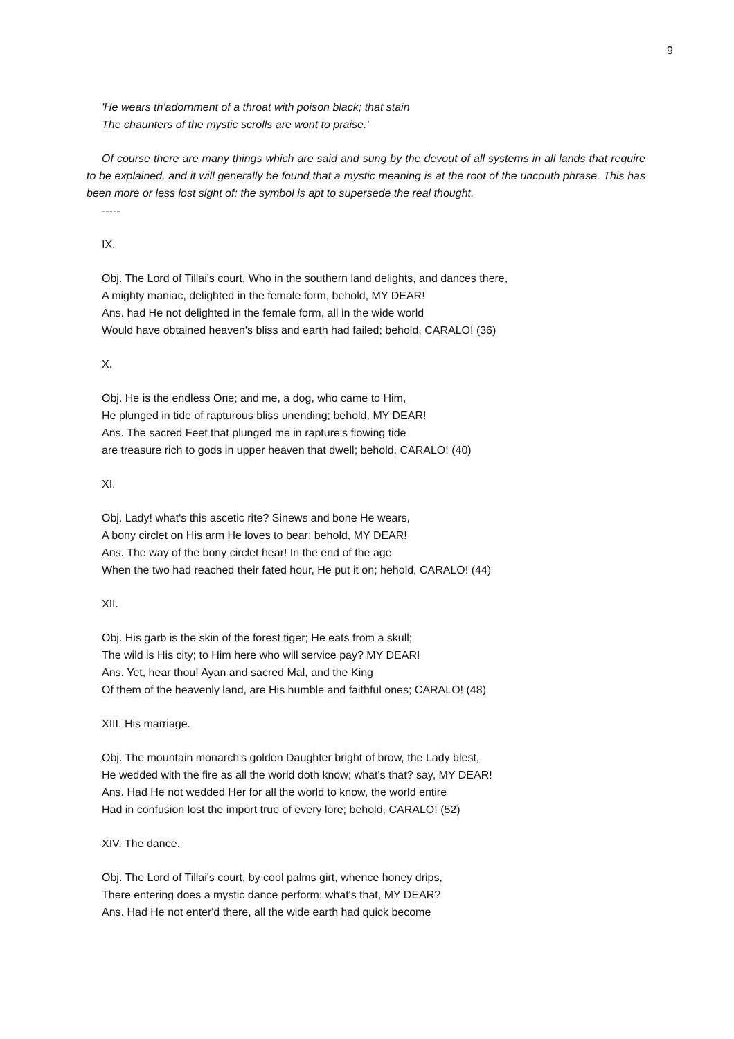9
'He wears th'adornment of a throat with poison black; that stain
The chaunters of the mystic scrolls are wont to praise.'
Of course there are many things which are said and sung by the devout of all systems in all lands that require to be explained, and it will generally be found that a mystic meaning is at the root of the uncouth phrase. This has been more or less lost sight of: the symbol is apt to supersede the real thought.
-----
IX.
Obj. The Lord of Tillai's court, Who in the southern land delights, and dances there,
A mighty maniac, delighted in the female form, behold, MY DEAR!
Ans. had He not delighted in the female form, all in the wide world
Would have obtained heaven's bliss and earth had failed; behold, CARALO! (36)
X.
Obj. He is the endless One; and me, a dog, who came to Him,
He plunged in tide of rapturous bliss unending; behold, MY DEAR!
Ans. The sacred Feet that plunged me in rapture's flowing tide
are treasure rich to gods in upper heaven that dwell; behold, CARALO! (40)
XI.
Obj. Lady! what's this ascetic rite? Sinews and bone He wears,
A bony circlet on His arm He loves to bear; behold, MY DEAR!
Ans. The way of the bony circlet hear! In the end of the age
When the two had reached their fated hour, He put it on; hehold, CARALO! (44)
XII.
Obj. His garb is the skin of the forest tiger; He eats from a skull;
The wild is His city; to Him here who will service pay? MY DEAR!
Ans. Yet, hear thou! Ayan and sacred Mal, and the King
Of them of the heavenly land, are His humble and faithful ones; CARALO! (48)
XIII. His marriage.
Obj. The mountain monarch's golden Daughter bright of brow, the Lady blest,
He wedded with the fire as all the world doth know; what's that? say, MY DEAR!
Ans. Had He not wedded Her for all the world to know, the world entire
Had in confusion lost the import true of every lore; behold, CARALO! (52)
XIV. The dance.
Obj. The Lord of Tillai's court, by cool palms girt, whence honey drips,
There entering does a mystic dance perform; what's that, MY DEAR?
Ans. Had He not enter'd there, all the wide earth had quick become